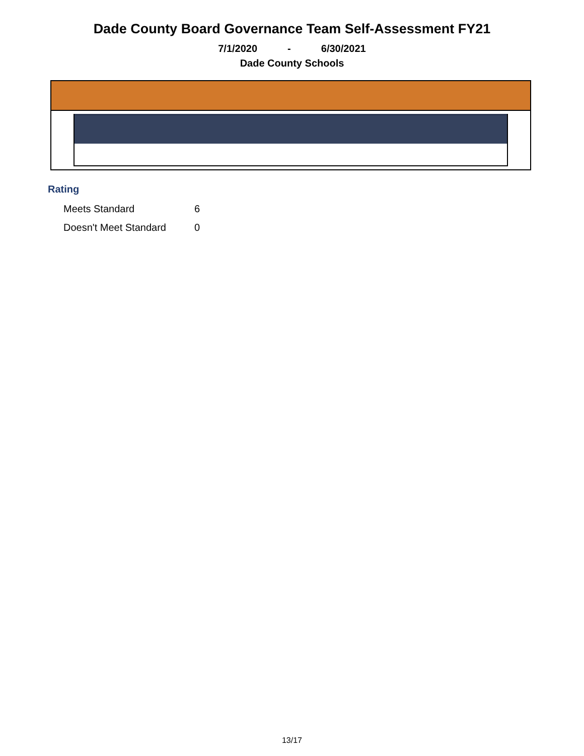Dade County Board Governance Team Self-Assessment FY21
7/1/2020 - 6/30/2021
Dade County Schools
Rating
| Meets Standard | 6 |
| Doesn't Meet Standard | 0 |
13/17